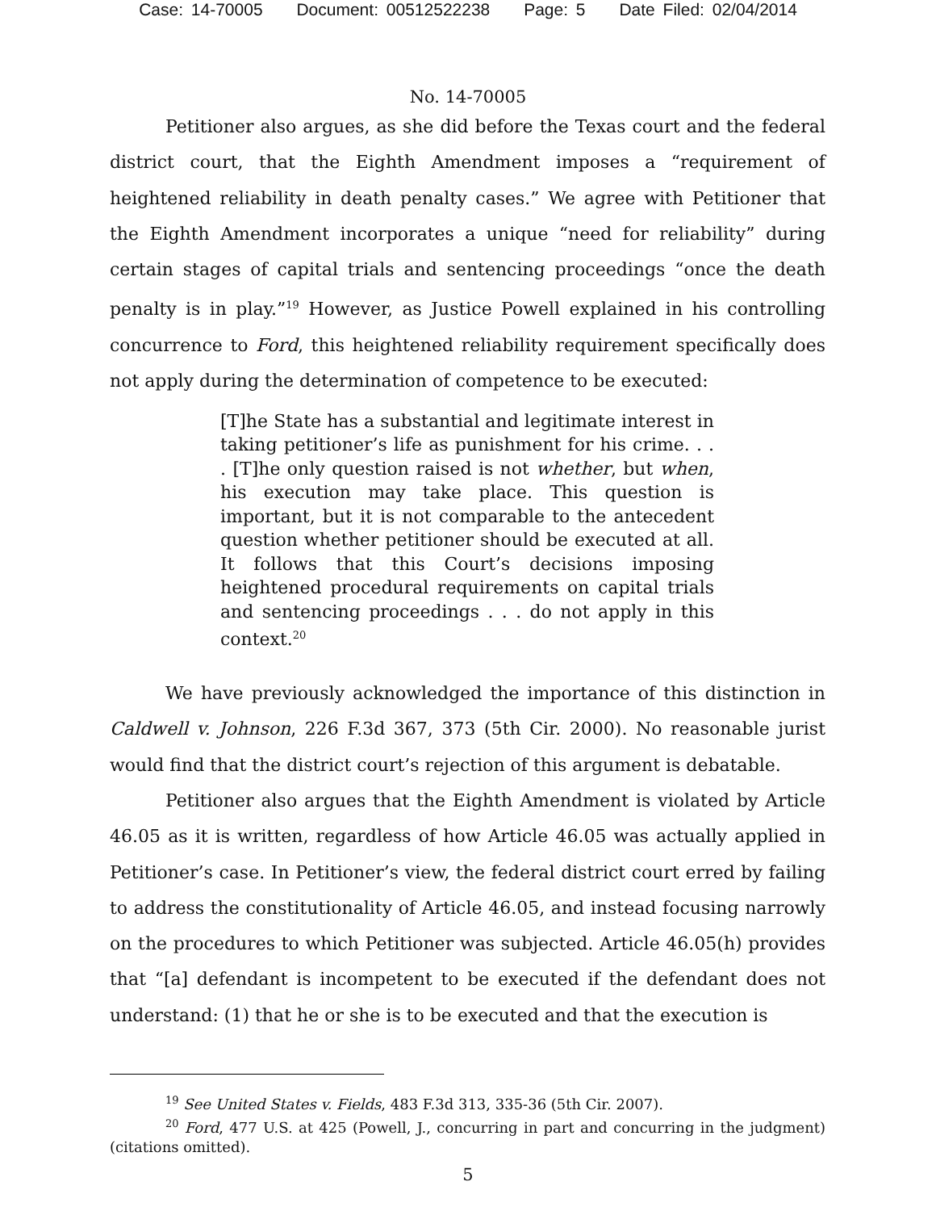Case: 14-70005 Document: 00512522238 Page: 5 Date Filed: 02/04/2014
No. 14-70005
Petitioner also argues, as she did before the Texas court and the federal district court, that the Eighth Amendment imposes a “requirement of heightened reliability in death penalty cases.” We agree with Petitioner that the Eighth Amendment incorporates a unique “need for reliability” during certain stages of capital trials and sentencing proceedings “once the death penalty is in play.”<sup>19</sup> However, as Justice Powell explained in his controlling concurrence to Ford, this heightened reliability requirement specifically does not apply during the determination of competence to be executed:
[T]he State has a substantial and legitimate interest in taking petitioner’s life as punishment for his crime. . . . [T]he only question raised is not whether, but when, his execution may take place. This question is important, but it is not comparable to the antecedent question whether petitioner should be executed at all. It follows that this Court’s decisions imposing heightened procedural requirements on capital trials and sentencing proceedings . . . do not apply in this context.<sup>20</sup>
We have previously acknowledged the importance of this distinction in Caldwell v. Johnson, 226 F.3d 367, 373 (5th Cir. 2000). No reasonable jurist would find that the district court’s rejection of this argument is debatable.
Petitioner also argues that the Eighth Amendment is violated by Article 46.05 as it is written, regardless of how Article 46.05 was actually applied in Petitioner’s case. In Petitioner’s view, the federal district court erred by failing to address the constitutionality of Article 46.05, and instead focusing narrowly on the procedures to which Petitioner was subjected. Article 46.05(h) provides that “[a] defendant is incompetent to be executed if the defendant does not understand: (1) that he or she is to be executed and that the execution is
<sup>19</sup> See United States v. Fields, 483 F.3d 313, 335-36 (5th Cir. 2007).
<sup>20</sup> Ford, 477 U.S. at 425 (Powell, J., concurring in part and concurring in the judgment) (citations omitted).
5